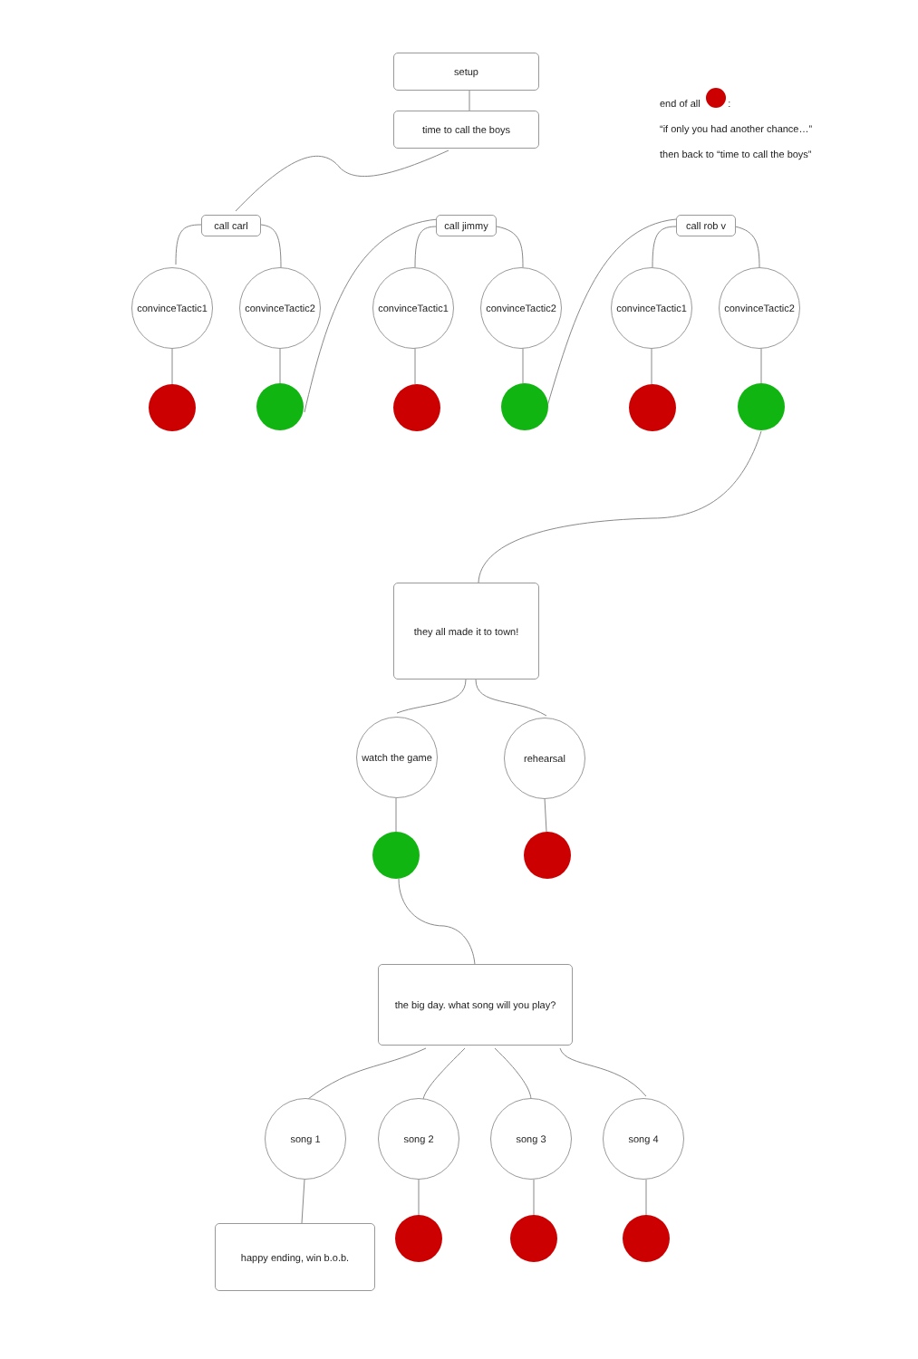setup
time to call the boys
end of all :
“if only you had another chance…”
then back to “time to call the boys”
call carl call jimmy call rob v
convinceTactic1
convinceTactic2
convinceTactic1
convinceTactic2
convinceTactic1
convinceTactic2
they all made it to town!
watch the game
rehearsal
the big day. what song will you play?
song 1 song 2 song 3 song 4
happy ending, win b.o.b.